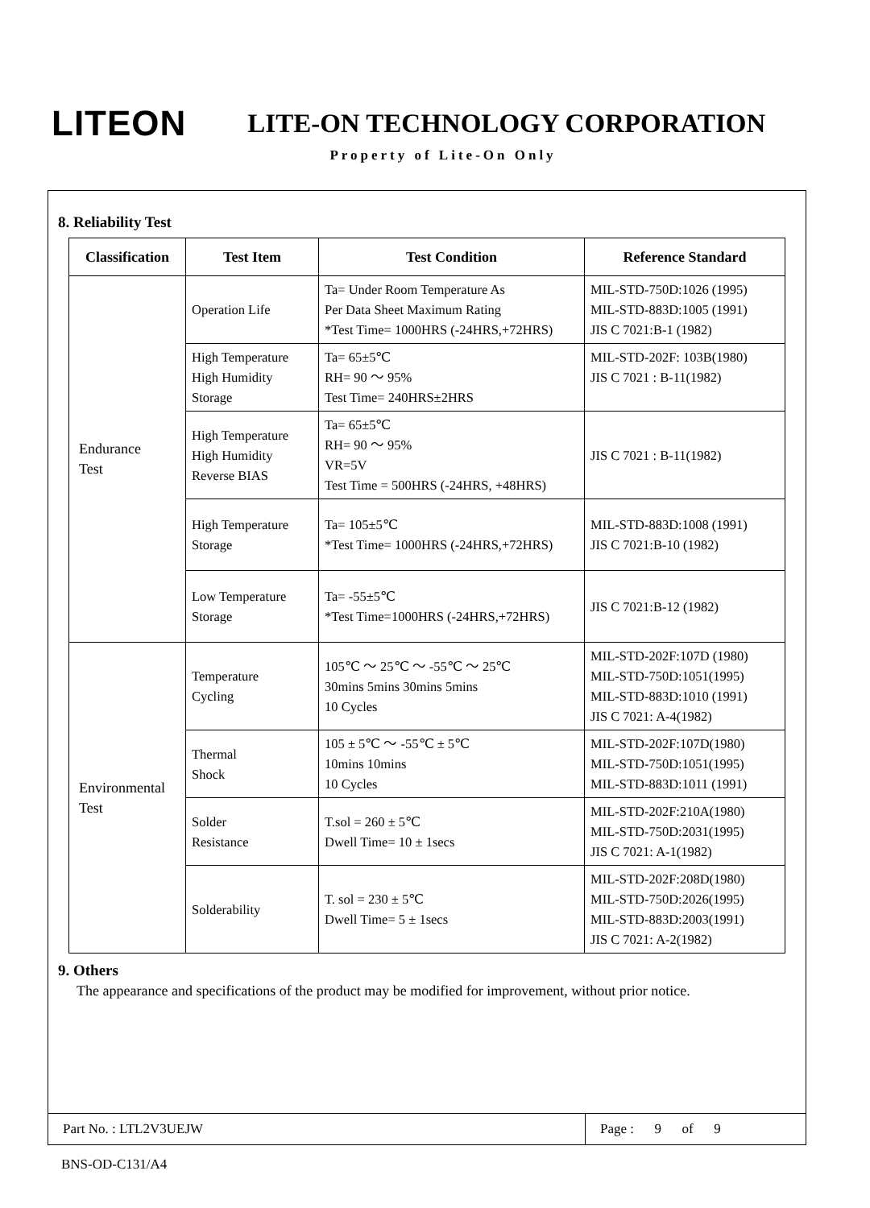LITEON
LITE-ON TECHNOLOGY CORPORATION
Property of Lite-On Only
8. Reliability Test
| Classification | Test Item | Test Condition | Reference Standard |
| --- | --- | --- | --- |
| Endurance Test | Operation Life | Ta= Under Room Temperature As Per Data Sheet Maximum Rating *Test Time= 1000HRS (-24HRS,+72HRS) | MIL-STD-750D:1026 (1995) MIL-STD-883D:1005 (1991) JIS C 7021:B-1 (1982) |
| | High Temperature High Humidity Storage | Ta= 65±5℃ RH= 90 ～ 95% Test Time= 240HRS±2HRS | MIL-STD-202F: 103B(1980) JIS C 7021 : B-11(1982) |
| | High Temperature High Humidity Reverse BIAS | Ta= 65±5℃ RH= 90 ～ 95% VR=5V Test Time = 500HRS (-24HRS, +48HRS) | JIS C 7021 : B-11(1982) |
| | High Temperature Storage | Ta= 105±5℃ *Test Time= 1000HRS (-24HRS,+72HRS) | MIL-STD-883D:1008 (1991) JIS C 7021:B-10 (1982) |
| | Low Temperature Storage | Ta= -55±5℃ *Test Time=1000HRS (-24HRS,+72HRS) | JIS C 7021:B-12 (1982) |
| Environmental Test | Temperature Cycling | 105℃ ～ 25℃ ～ -55℃ ～ 25℃ 30mins 5mins 30mins 5mins 10 Cycles | MIL-STD-202F:107D (1980) MIL-STD-750D:1051(1995) MIL-STD-883D:1010 (1991) JIS C 7021: A-4(1982) |
| | Thermal Shock | 105 ± 5℃ ～ -55℃ ± 5℃ 10mins 10mins 10 Cycles | MIL-STD-202F:107D(1980) MIL-STD-750D:1051(1995) MIL-STD-883D:1011 (1991) |
| | Solder Resistance | T.sol = 260 ± 5℃ Dwell Time= 10 ± 1secs | MIL-STD-202F:210A(1980) MIL-STD-750D:2031(1995) JIS C 7021: A-1(1982) |
| | Solderability | T. sol = 230 ± 5℃ Dwell Time= 5 ± 1secs | MIL-STD-202F:208D(1980) MIL-STD-750D:2026(1995) MIL-STD-883D:2003(1991) JIS C 7021: A-2(1982) |
9. Others
The appearance and specifications of the product may be modified for improvement, without prior notice.
Part No. : LTL2V3UEJW Page : 9 of 9
BNS-OD-C131/A4